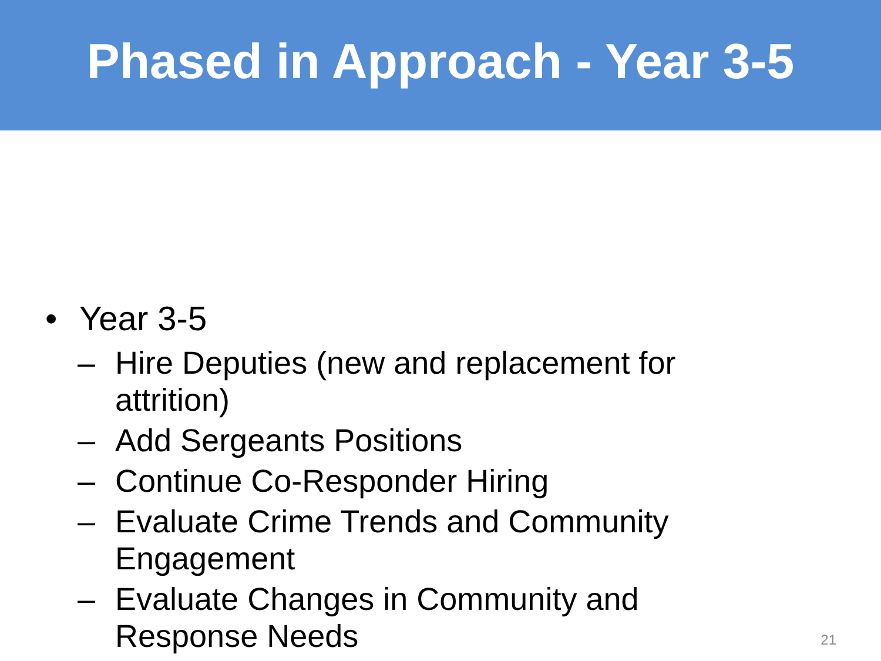Phased in Approach - Year 3-5
• Year 3-5
– Hire Deputies (new and replacement for attrition)
– Add Sergeants Positions
– Continue Co-Responder Hiring
– Evaluate Crime Trends and Community Engagement
– Evaluate Changes in Community and Response Needs
21